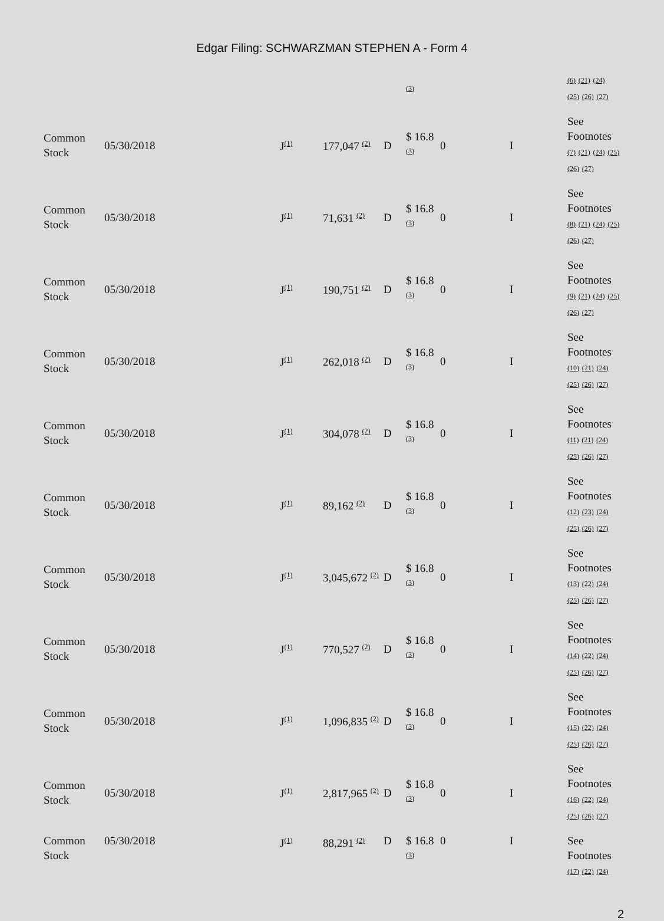Edgar Filing: SCHWARZMAN STEPHEN A - Form 4
| | | | | | (3) | | | (6) (21) (24) (25) (26) (27) |
| Common Stock | 05/30/2018 | J<sup>(1)</sup> | 177,047 <sup>(2)</sup> | D | $ 16.8 <sup>(3)</sup> | 0 | I | See Footnotes (7) (21) (24) (25) (26) (27) |
| Common Stock | 05/30/2018 | J<sup>(1)</sup> | 71,631 <sup>(2)</sup> | D | $ 16.8 <sup>(3)</sup> | 0 | I | See Footnotes (8) (21) (24) (25) (26) (27) |
| Common Stock | 05/30/2018 | J<sup>(1)</sup> | 190,751 <sup>(2)</sup> | D | $ 16.8 <sup>(3)</sup> | 0 | I | See Footnotes (9) (21) (24) (25) (26) (27) |
| Common Stock | 05/30/2018 | J<sup>(1)</sup> | 262,018 <sup>(2)</sup> | D | $ 16.8 <sup>(3)</sup> | 0 | I | See Footnotes (10) (21) (24) (25) (26) (27) |
| Common Stock | 05/30/2018 | J<sup>(1)</sup> | 304,078 <sup>(2)</sup> | D | $ 16.8 <sup>(3)</sup> | 0 | I | See Footnotes (11) (21) (24) (25) (26) (27) |
| Common Stock | 05/30/2018 | J<sup>(1)</sup> | 89,162 <sup>(2)</sup> | D | $ 16.8 <sup>(3)</sup> | 0 | I | See Footnotes (12) (23) (24) (25) (26) (27) |
| Common Stock | 05/30/2018 | J<sup>(1)</sup> | 3,045,672 <sup>(2)</sup> | D | $ 16.8 <sup>(3)</sup> | 0 | I | See Footnotes (13) (22) (24) (25) (26) (27) |
| Common Stock | 05/30/2018 | J<sup>(1)</sup> | 770,527 <sup>(2)</sup> | D | $ 16.8 <sup>(3)</sup> | 0 | I | See Footnotes (14) (22) (24) (25) (26) (27) |
| Common Stock | 05/30/2018 | J<sup>(1)</sup> | 1,096,835 <sup>(2)</sup> | D | $ 16.8 <sup>(3)</sup> | 0 | I | See Footnotes (15) (22) (24) (25) (26) (27) |
| Common Stock | 05/30/2018 | J<sup>(1)</sup> | 2,817,965 <sup>(2)</sup> | D | $ 16.8 <sup>(3)</sup> | 0 | I | See Footnotes (16) (22) (24) (25) (26) (27) |
| Common Stock | 05/30/2018 | J<sup>(1)</sup> | 88,291 <sup>(2)</sup> | D | $ 16.8 <sup>(3)</sup> | 0 | I | See Footnotes (17) (22) (24) |
2